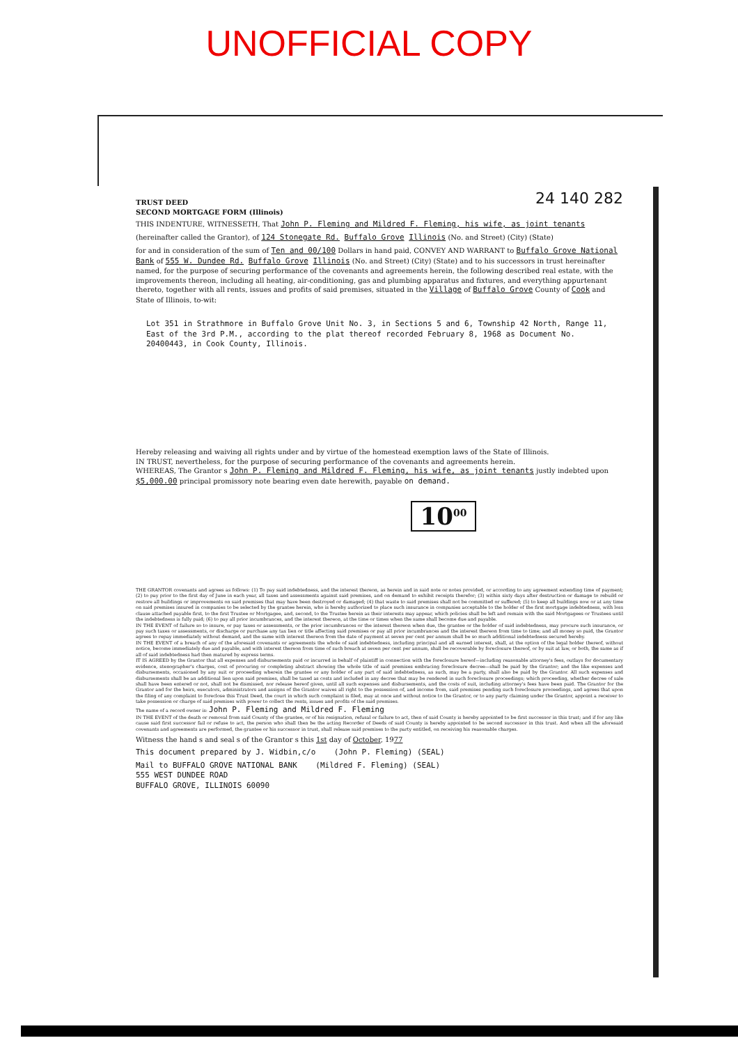UNOFFICIAL COPY
24 140 282
TRUST DEED
SECOND MORTGAGE FORM (Illinois)
THIS INDENTURE, WITNESSETH, That John P. Fleming and Mildred F. Fleming, his wife, as joint tenants
(hereinafter called the Grantor), of 124 Stonegate Rd. Buffalo Grove Illinois (No. and Street) (City) (State)
for and in consideration of the sum of Ten and 00/100 Dollars in hand paid, CONVEY AND WARRANT to Buffalo Grove National Bank of 555 W. Dundee Rd. Buffalo Grove Illinois (No. and Street) (City) (State) and to his successors in trust hereinafter named, for the purpose of securing performance of the covenants and agreements herein, the following described real estate, with the improvements thereon, including all heating, air-conditioning, gas and plumbing apparatus and fixtures, and everything appurtenant thereto, together with all rents, issues and profits of said premises, situated in the Village of Buffalo Grove County of Cook and State of Illinois, to-wit:
Lot 351 in Strathmore in Buffalo Grove Unit No. 3, in Sections 5 and 6, Township 42 North, Range 11, East of the 3rd P.M., according to the plat thereof recorded February 8, 1968 as Document No. 20400443, in Cook County, Illinois.
Hereby releasing and waiving all rights under and by virtue of the homestead exemption laws of the State of Illinois.
IN TRUST, nevertheless, for the purpose of securing performance of the covenants and agreements herein.
WHEREAS, The Grantor s John P. Fleming and Mildred F. Fleming, his wife, as joint tenants justly indebted upon $5,000.00 principal promissory note bearing even date herewith, payable on demand.
10<sup>00</sup>
THE GRANTOR covenants and agrees as follows: (1) To pay said indebtedness, and the interest thereon, as herein and in said note or notes provided, or according to any agreement extending time of payment; (2) to pay prior to the first day of June in each year, all taxes and assessments against said premises, and on demand to exhibit receipts therefor; (3) within sixty days after destruction or damage to rebuild or restore all buildings or improvements on said premises that may have been destroyed or damaged; (4) that waste to said premises shall not be committed or suffered; (5) to keep all buildings now or at any time on said premises insured in companies to be selected by the grantee herein, who is hereby authorized to place such insurance in companies acceptable to the holder of the first mortgage indebtedness, with loss clause attached payable first, to the first Trustee or Mortgagee, and, second, to the Trustee herein as their interests may appear, which policies shall be left and remain with the said Mortgagees or Trustees until the indebtedness is fully paid; (6) to pay all prior incumbrances, and the interest thereon, at the time or times when the same shall become due and payable.
IN THE EVENT of failure so to insure, or pay taxes or assessments, or the prior incumbrances or the interest thereon when due, the grantee or the holder of said indebtedness, may procure such insurance, or pay such taxes or assessments, or discharge or purchase any tax lien or title affecting said premises or pay all prior incumbrances and the interest thereon from time to time; and all money so paid, the Grantor agrees to repay immediately without demand, and the same with interest thereon from the date of payment at seven per cent per annum shall be so much additional indebtedness secured hereby.
IN THE EVENT of a breach of any of the aforesaid covenants or agreements the whole of said indebtedness, including principal and all earned interest, shall, at the option of the legal holder thereof, without notice, become immediately due and payable, and with interest thereon from time of such breach at seven per cent per annum, shall be recoverable by foreclosure thereof, or by suit at law, or both, the same as if all of said indebtedness had then matured by express terms.
IT IS AGREED by the Grantor that all expenses and disbursements paid or incurred in behalf of plaintiff in connection with the foreclosure hereof—including reasonable attorney's fees, outlays for documentary evidence, stenographer's charges, cost of procuring or completing abstract showing the whole title of said premises embracing foreclosure decree—shall be paid by the Grantor; and the like expenses and disbursements, occasioned by any suit or proceeding wherein the grantee or any holder of any part of said indebtedness, as such, may be a party, shall also be paid by the Grantor. All such expenses and disbursements shall be an additional lien upon said premises, shall be taxed as costs and included in any decree that may be rendered in such foreclosure proceedings; which proceeding, whether decree of sale shall have been entered or not, shall not be dismissed, nor release hereof given, until all such expenses and disbursements, and the costs of suit, including attorney's fees have been paid. The Grantor for the Grantor and for the heirs, executors, administrators and assigns of the Grantor waives all right to the possession of, and income from, said premises pending such foreclosure proceedings, and agrees that upon the filing of any complaint to foreclose this Trust Deed, the court in which such complaint is filed, may at once and without notice to the Grantor, or to any party claiming under the Grantor, appoint a receiver to take possession or charge of said premises with power to collect the rents, issues and profits of the said premises.
The name of a record owner is: John P. Fleming and Mildred F. Fleming
IN THE EVENT of the death or removal from said County of the grantee, or of his resignation, refusal or failure to act, then of said County is hereby appointed to be first successor in this trust; and if for any like cause said first successor fail or refuse to act, the person who shall then be the acting Recorder of Deeds of said County is hereby appointed to be second successor in this trust. And when all the aforesaid covenants and agreements are performed, the grantee or his successor in trust, shall release said premises to the party entitled, on receiving his reasonable charges.
Witness the hand s and seal s of the Grantor s this 1st day of October, 1977
This document prepared by J. Widbin,c/o (John P. Fleming) (SEAL)
Mail to BUFFALO GROVE NATIONAL BANK (Mildred F. Fleming) (SEAL)
555 WEST DUNDEE ROAD
BUFFALO GROVE, ILLINOIS 60090